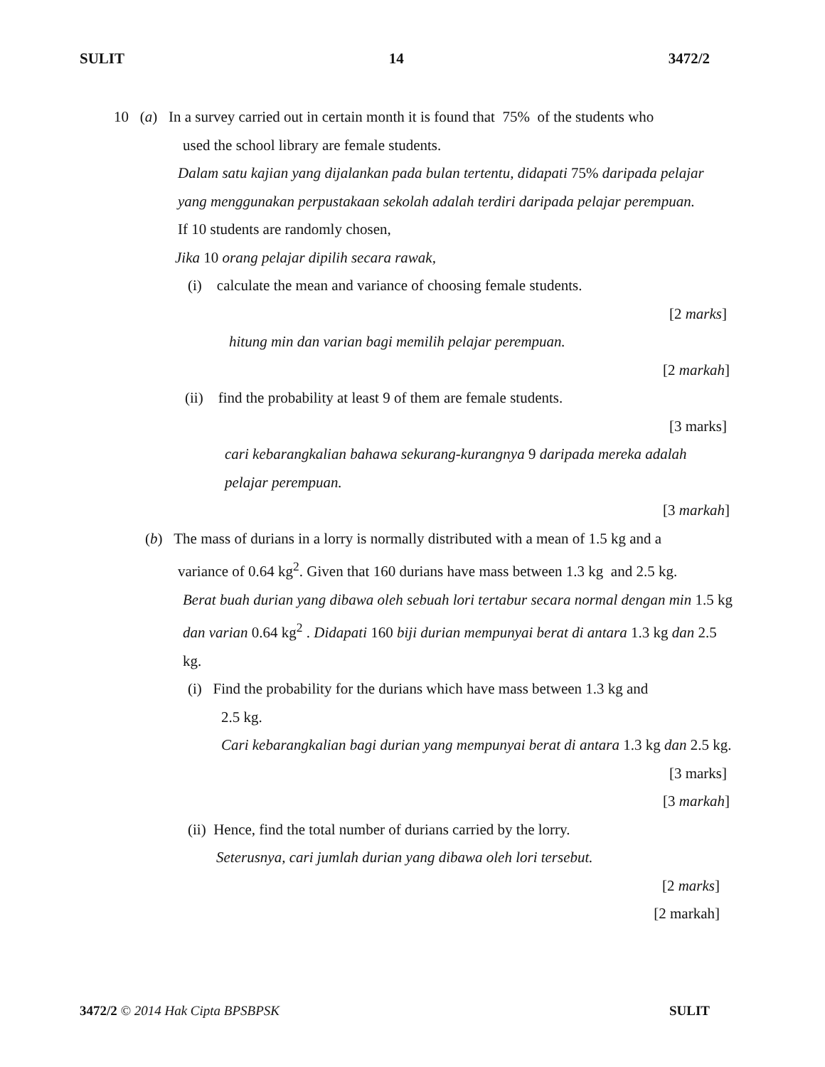SULIT 14 3472/2
10 (a) In a survey carried out in certain month it is found that 75% of the students who
used the school library are female students.
Dalam satu kajian yang dijalankan pada bulan tertentu, didapati 75% daripada pelajar yang menggunakan perpustakaan sekolah adalah terdiri daripada pelajar perempuan.
If 10 students are randomly chosen,
Jika 10 orang pelajar dipilih secara rawak,
(i) calculate the mean and variance of choosing female students.
[2 marks]
hitung min dan varian bagi memilih pelajar perempuan.
[2 markah]
(ii) find the probability at least 9 of them are female students.
[3 marks]
cari kebarangkalian bahawa sekurang-kurangnya 9 daripada mereka adalah pelajar perempuan.
[3 markah]
(b) The mass of durians in a lorry is normally distributed with a mean of 1.5 kg and a
variance of 0.64 kg<sup>2</sup>. Given that 160 durians have mass between 1.3 kg and 2.5 kg.
Berat buah durian yang dibawa oleh sebuah lori tertabur secara normal dengan min 1.5 kg dan varian 0.64 kg<sup>2</sup> . Didapati 160 biji durian mempunyai berat di antara 1.3 kg dan 2.5 kg.
(i) Find the probability for the durians which have mass between 1.3 kg and
2.5 kg.
Cari kebarangkalian bagi durian yang mempunyai berat di antara 1.3 kg dan 2.5 kg.
[3 marks]
[3 markah]
(ii) Hence, find the total number of durians carried by the lorry.
Seterusnya, cari jumlah durian yang dibawa oleh lori tersebut.
[2 marks]
[2 markah]
3472/2 © 2014 Hak Cipta BPSBPSK SULIT